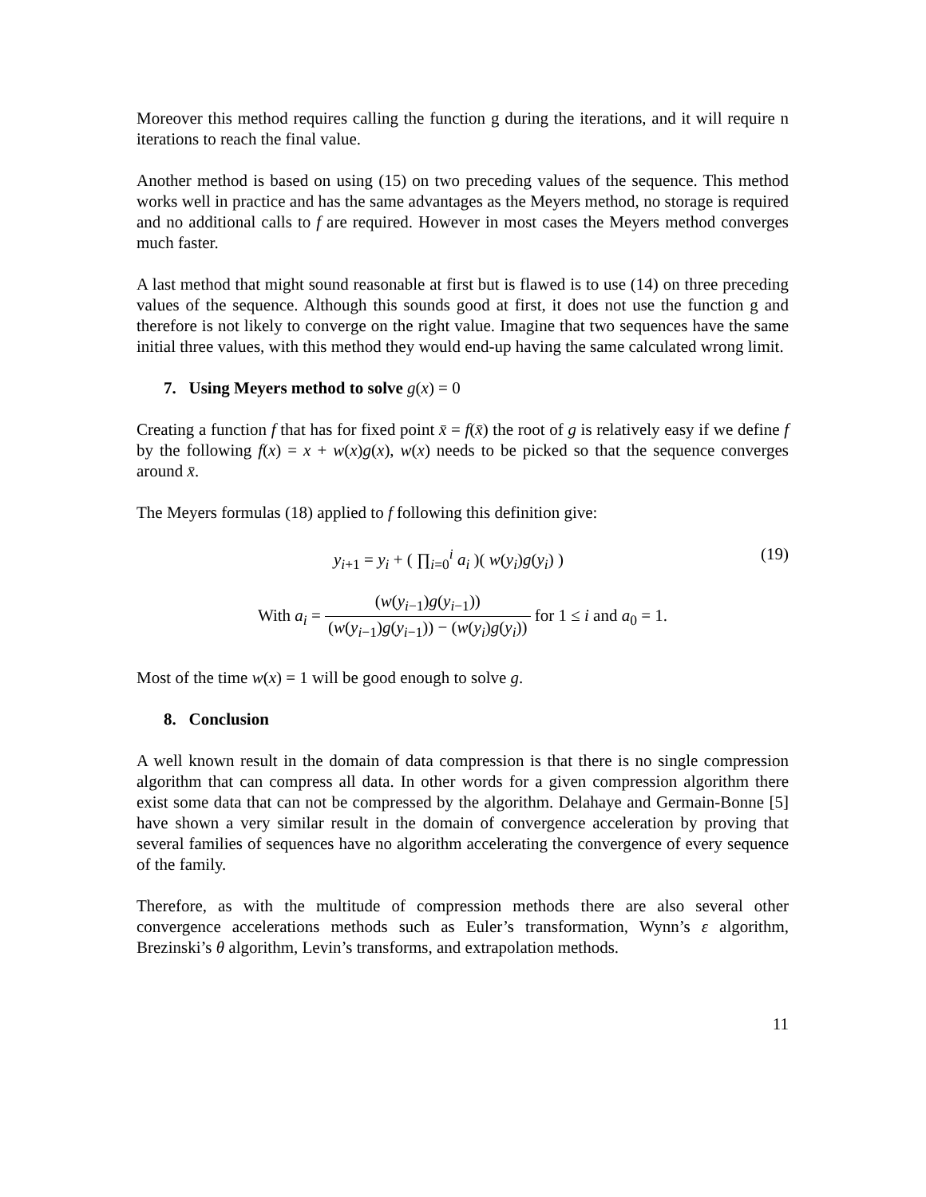Moreover this method requires calling the function g during the iterations, and it will require n iterations to reach the final value.
Another method is based on using (15) on two preceding values of the sequence. This method works well in practice and has the same advantages as the Meyers method, no storage is required and no additional calls to f are required. However in most cases the Meyers method converges much faster.
A last method that might sound reasonable at first but is flawed is to use (14) on three preceding values of the sequence. Although this sounds good at first, it does not use the function g and therefore is not likely to converge on the right value. Imagine that two sequences have the same initial three values, with this method they would end-up having the same calculated wrong limit.
7. Using Meyers method to solve g(x) = 0
Creating a function f that has for fixed point x̄ = f(x̄) the root of g is relatively easy if we define f by the following f(x) = x + w(x)g(x), w(x) needs to be picked so that the sequence converges around x̄.
The Meyers formulas (18) applied to f following this definition give:
y<sub>i+1</sub> = y<sub>i</sub> + ( ∏<sub>i=0</sub><sup>i</sup> a<sub>i</sub> )( w(y<sub>i</sub>)g(y<sub>i</sub>) ) (19)
With a<sub>i</sub> = (w(y<sub>i−1</sub>)g(y<sub>i−1</sub>)) (w(y<sub>i−1</sub>)g(y<sub>i−1</sub>)) − (w(y<sub>i</sub>)g(y<sub>i</sub>)) for 1 ≤ i and a<sub>0</sub> = 1.
Most of the time w(x) = 1 will be good enough to solve g.
8. Conclusion
A well known result in the domain of data compression is that there is no single compression algorithm that can compress all data. In other words for a given compression algorithm there exist some data that can not be compressed by the algorithm. Delahaye and Germain-Bonne [5] have shown a very similar result in the domain of convergence acceleration by proving that several families of sequences have no algorithm accelerating the convergence of every sequence of the family.
Therefore, as with the multitude of compression methods there are also several other convergence accelerations methods such as Euler’s transformation, Wynn’s ε algorithm, Brezinski’s θ algorithm, Levin’s transforms, and extrapolation methods.
11